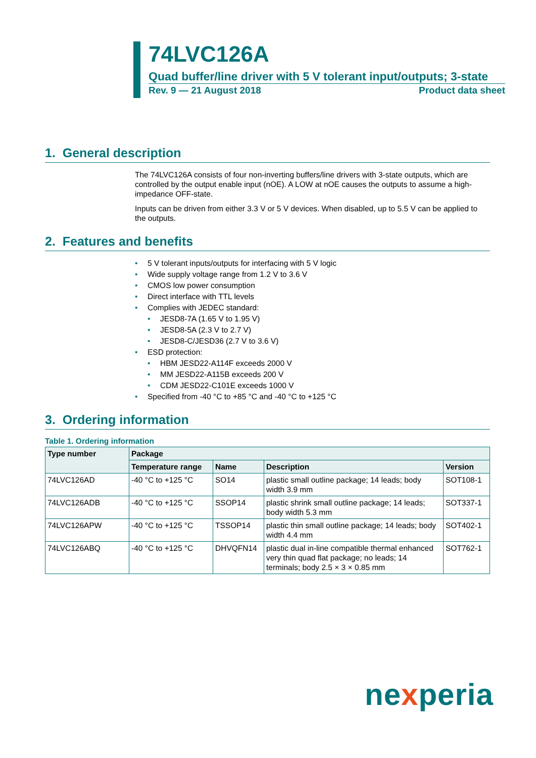74LVC126A
Quad buffer/line driver with 5 V tolerant input/outputs; 3-state
Rev. 9 — 21 August 2018 Product data sheet
1. General description
The 74LVC126A consists of four non-inverting buffers/line drivers with 3-state outputs, which are controlled by the output enable input (nOE). A LOW at nOE causes the outputs to assume a high-impedance OFF-state.
Inputs can be driven from either 3.3 V or 5 V devices. When disabled, up to 5.5 V can be applied to the outputs.
2. Features and benefits
• 5 V tolerant inputs/outputs for interfacing with 5 V logic
• Wide supply voltage range from 1.2 V to 3.6 V
• CMOS low power consumption
• Direct interface with TTL levels
• Complies with JEDEC standard:
• JESD8-7A (1.65 V to 1.95 V)
• JESD8-5A (2.3 V to 2.7 V)
• JESD8-C/JESD36 (2.7 V to 3.6 V)
• ESD protection:
• HBM JESD22-A114F exceeds 2000 V
• MM JESD22-A115B exceeds 200 V
• CDM JESD22-C101E exceeds 1000 V
• Specified from -40 °C to +85 °C and -40 °C to +125 °C
3. Ordering information
Table 1. Ordering information
| Type number | Package | | | |
| --- | --- | --- | --- | --- |
| | Temperature range | Name | Description | Version |
| 74LVC126AD | -40 °C to +125 °C | SO14 | plastic small outline package; 14 leads; body width 3.9 mm | SOT108-1 |
| 74LVC126ADB | -40 °C to +125 °C | SSOP14 | plastic shrink small outline package; 14 leads; body width 5.3 mm | SOT337-1 |
| 74LVC126APW | -40 °C to +125 °C | TSSOP14 | plastic thin small outline package; 14 leads; body width 4.4 mm | SOT402-1 |
| 74LVC126ABQ | -40 °C to +125 °C | DHVQFN14 | plastic dual in-line compatible thermal enhanced very thin quad flat package; no leads; 14 terminals; body 2.5 × 3 × 0.85 mm | SOT762-1 |
nexperia